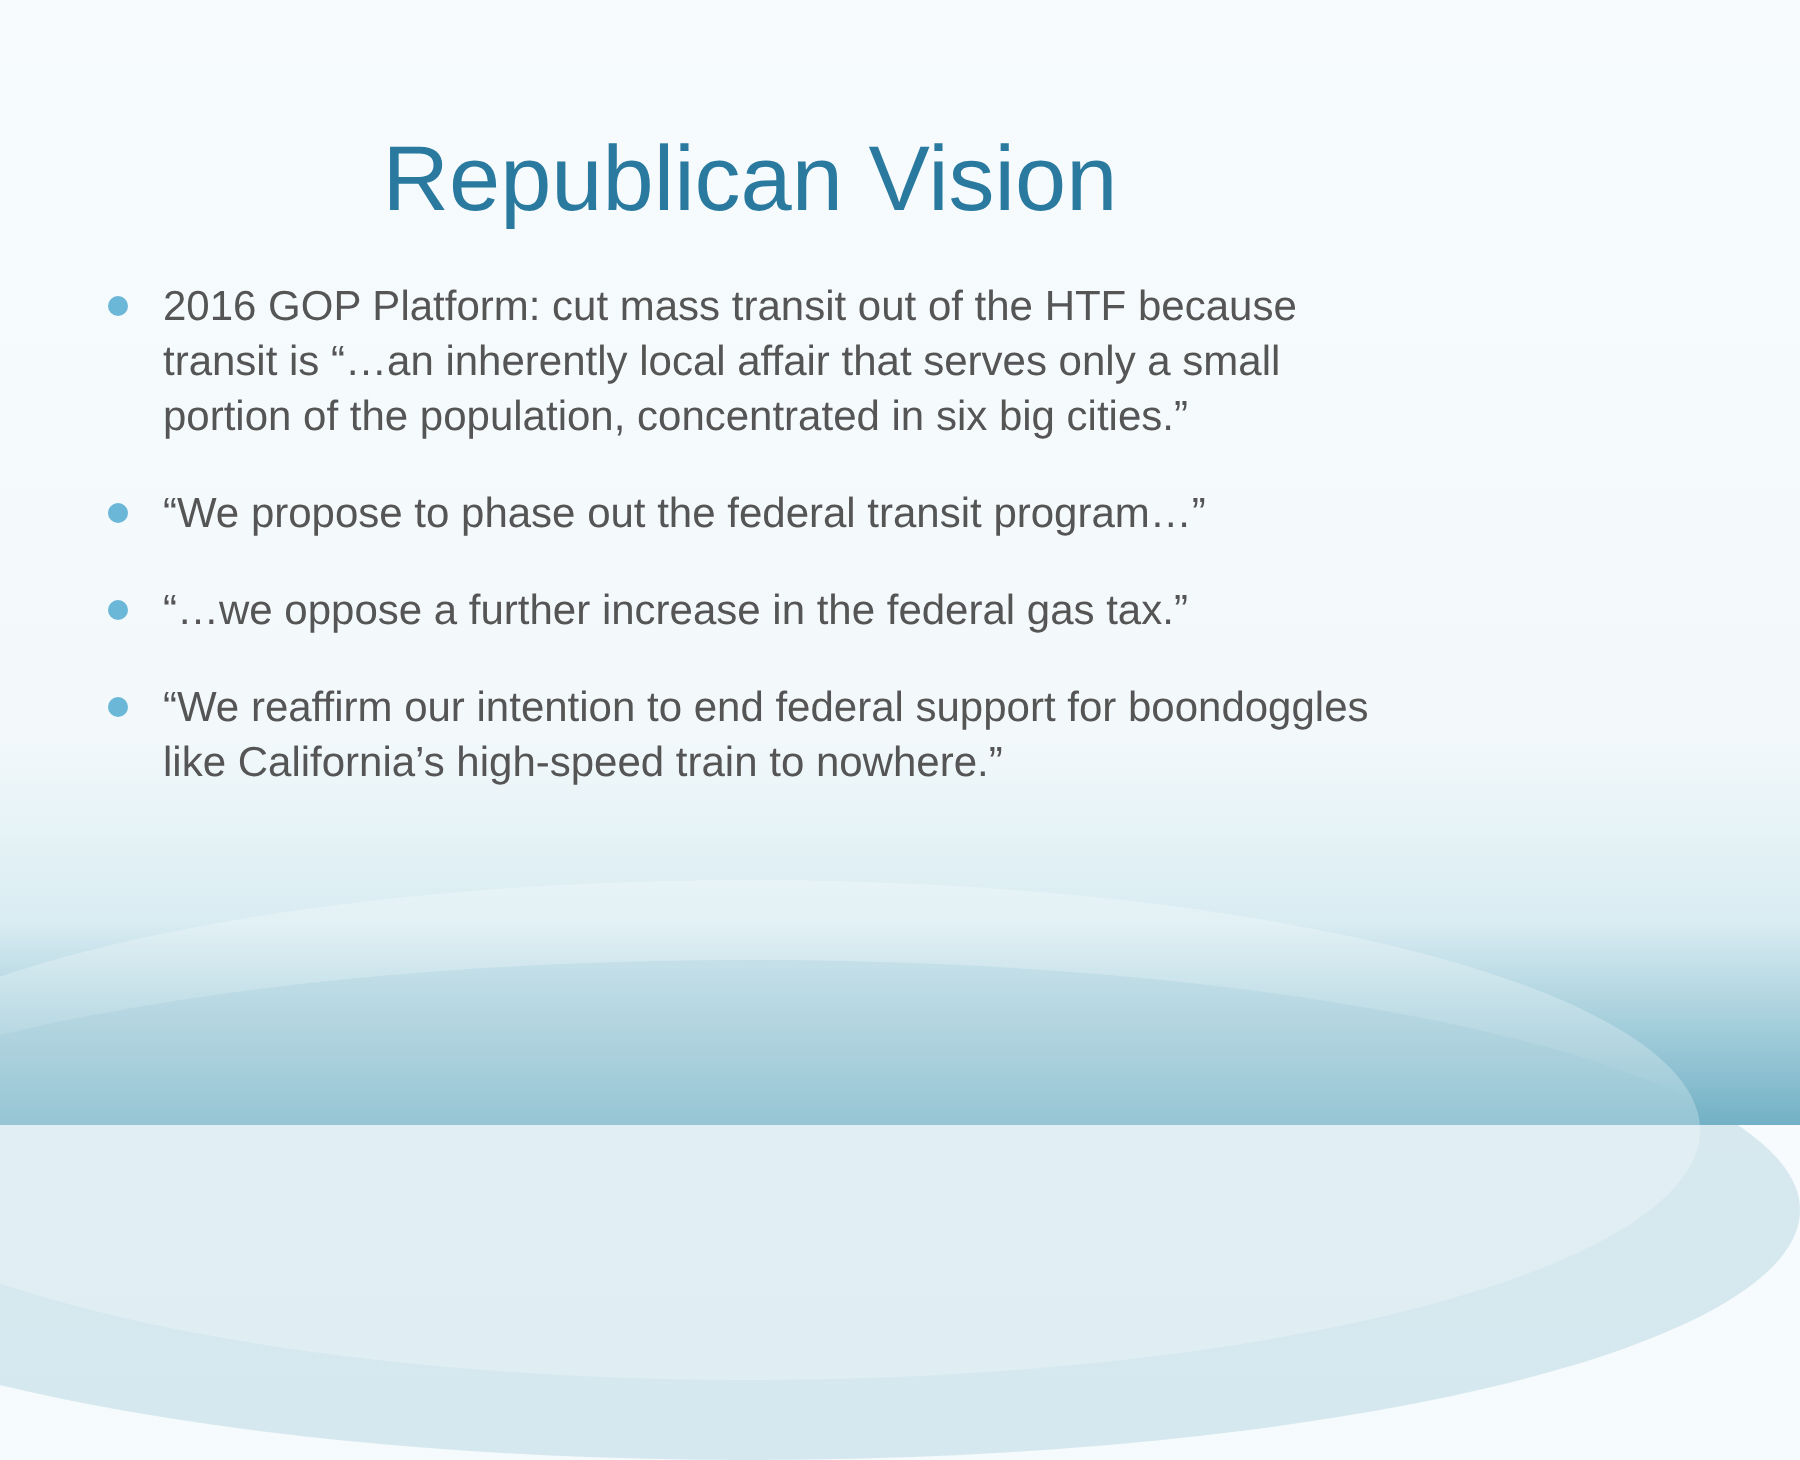Republican Vision
2016 GOP Platform: cut mass transit out of the HTF because transit is “…an inherently local affair that serves only a small portion of the population, concentrated in six big cities.”
“We propose to phase out the federal transit program…”
“…we oppose a further increase in the federal gas tax.”
“We reaffirm our intention to end federal support for boondoggles like California’s high-speed train to nowhere.”